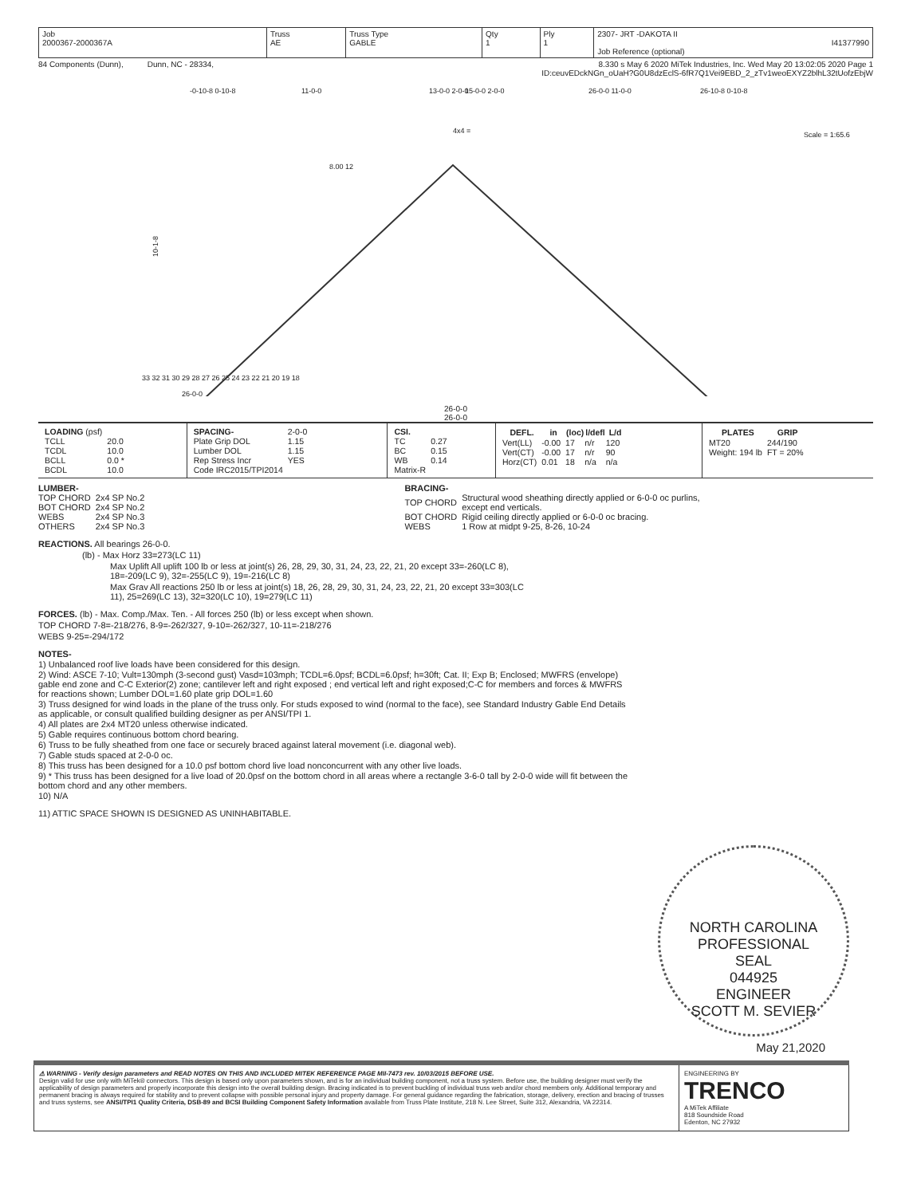| Job 2000367-2000367A | Truss AE | Truss Type GABLE | Qty 1 | Ply 1 | 2307- JRT -DAKOTA II I41377990 Job Reference (optional) |
84 Components (Dunn), Dunn, NC - 28334, 8.330 s May 6 2020 MiTek Industries, Inc. Wed May 20 13:02:05 2020 Page 1
ID:ceuvEDckNGn_oUaH?G0U8dzEclS-6fR7Q1Vei9EBD_2_zTv1weoEXYZ2blhL32tUofzEbjW
-0-10-8 0-10-8
11-0-0
13-0-0 2-0-0
15-0-0 2-0-0
26-0-0 11-0-0
26-10-8 0-10-8
4x4 =
Scale = 1:65.6
8.00 12
10-1-8
33 32 31 30 29 28 27 26 25 24 23 22 21 20 19 18
26-0-0
26-0-0
26-0-0
| / LOADING (psf) / / / TCLL / 20.0 / / TCDL / 10.0 / / BCLL / 0.0 * / / BCDL / 10.0 / | / SPACING- / 2-0-0 / / Plate Grip DOL / 1.15 / / Lumber DOL / 1.15 / / Rep Stress Incr / YES / / Code IRC2015/TPI2014 / / | / CSI. / / / TC / 0.27 / / BC / 0.15 / / WB / 0.14 / / Matrix-R / / | / DEFL. / in / (loc) / l/defl / L/d / / --- / --- / --- / --- / --- / / Vert(LL) / -0.00 / 17 / n/r / 120 / / Vert(CT) / -0.00 / 17 / n/r / 90 / / Horz(CT) / 0.01 / 18 / n/a / n/a / | / PLATES / GRIP / / --- / --- / / MT20 / 244/190 / / Weight: 194 lb / FT = 20% / |
LUMBER-
| TOP CHORD | 2x4 SP No.2 |
| BOT CHORD | 2x4 SP No.2 |
| WEBS | 2x4 SP No.3 |
| OTHERS | 2x4 SP No.3 |
BRACING-
| TOP CHORD | Structural wood sheathing directly applied or 6-0-0 oc purlins, except end verticals. |
| BOT CHORD | Rigid ceiling directly applied or 6-0-0 oc bracing. |
| WEBS | 1 Row at midpt 9-25, 8-26, 10-24 |
REACTIONS. All bearings 26-0-0.
(lb) - Max Horz 33=273(LC 11)
Max Uplift All uplift 100 lb or less at joint(s) 26, 28, 29, 30, 31, 24, 23, 22, 21, 20 except 33=-260(LC 8),
18=-209(LC 9), 32=-255(LC 9), 19=-216(LC 8)
Max Grav All reactions 250 lb or less at joint(s) 18, 26, 28, 29, 30, 31, 24, 23, 22, 21, 20 except 33=303(LC
11), 25=269(LC 13), 32=320(LC 10), 19=279(LC 11)
FORCES. (lb) - Max. Comp./Max. Ten. - All forces 250 (lb) or less except when shown.
TOP CHORD 7-8=-218/276, 8-9=-262/327, 9-10=-262/327, 10-11=-218/276
WEBS 9-25=-294/172
NOTES-
1) Unbalanced roof live loads have been considered for this design.
2) Wind: ASCE 7-10; Vult=130mph (3-second gust) Vasd=103mph; TCDL=6.0psf; BCDL=6.0psf; h=30ft; Cat. II; Exp B; Enclosed; MWFRS (envelope) gable end zone and C-C Exterior(2) zone; cantilever left and right exposed ; end vertical left and right exposed;C-C for members and forces & MWFRS for reactions shown; Lumber DOL=1.60 plate grip DOL=1.60
3) Truss designed for wind loads in the plane of the truss only. For studs exposed to wind (normal to the face), see Standard Industry Gable End Details as applicable, or consult qualified building designer as per ANSI/TPI 1.
4) All plates are 2x4 MT20 unless otherwise indicated.
5) Gable requires continuous bottom chord bearing.
6) Truss to be fully sheathed from one face or securely braced against lateral movement (i.e. diagonal web).
7) Gable studs spaced at 2-0-0 oc.
8) This truss has been designed for a 10.0 psf bottom chord live load nonconcurrent with any other live loads.
9) * This truss has been designed for a live load of 20.0psf on the bottom chord in all areas where a rectangle 3-6-0 tall by 2-0-0 wide will fit between the bottom chord and any other members.
10) N/A
11) ATTIC SPACE SHOWN IS DESIGNED AS UNINHABITABLE.
NORTH CAROLINA PROFESSIONAL
SEAL
044925
ENGINEER
SCOTT M. SEVIER
May 21,2020
⚠ WARNING - Verify design parameters and READ NOTES ON THIS AND INCLUDED MITEK REFERENCE PAGE MII-7473 rev. 10/03/2015 BEFORE USE.
Design valid for use only with MiTek® connectors. This design is based only upon parameters shown, and is for an individual building component, not a truss system. Before use, the building designer must verify the applicability of design parameters and properly incorporate this design into the overall building design. Bracing indicated is to prevent buckling of individual truss web and/or chord members only. Additional temporary and permanent bracing is always required for stability and to prevent collapse with possible personal injury and property damage. For general guidance regarding the fabrication, storage, delivery, erection and bracing of trusses and truss systems, see ANSI/TPI1 Quality Criteria, DSB-89 and BCSI Building Component Safety Information available from Truss Plate Institute, 218 N. Lee Street, Suite 312, Alexandria, VA 22314.
ENGINEERING BY
TRENCO
A MiTek Affiliate
818 Soundside Road
Edenton, NC 27932